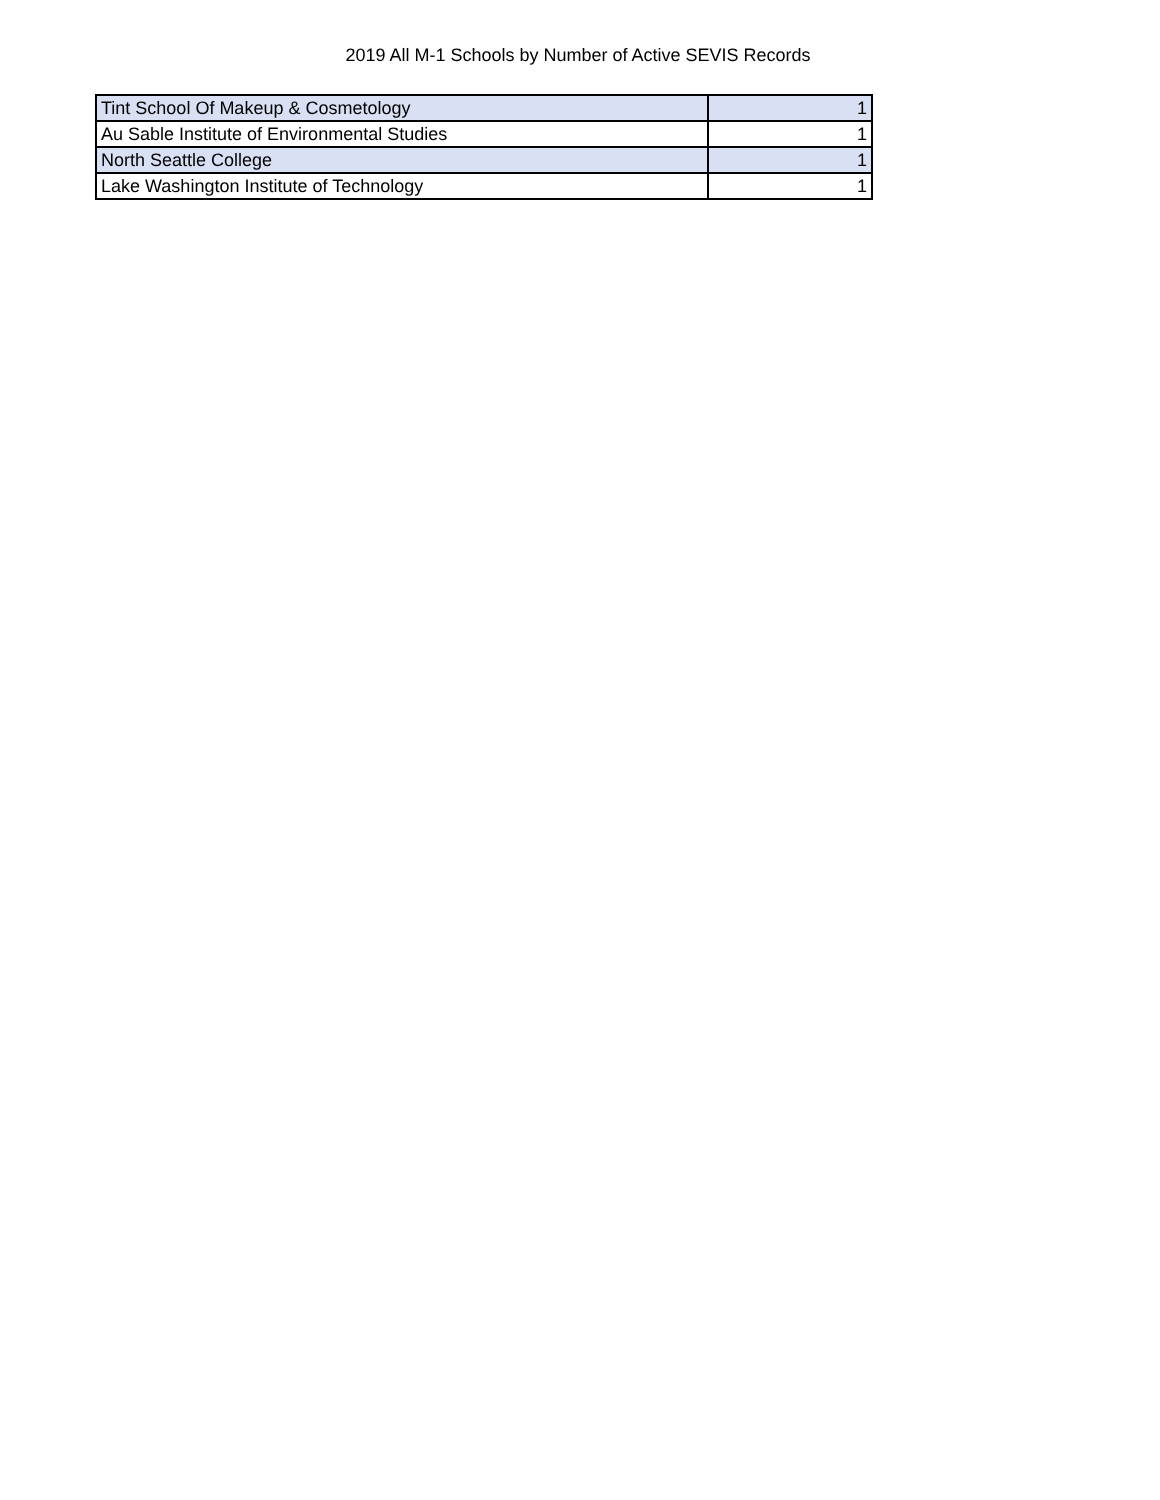2019 All M-1 Schools by Number of Active SEVIS Records
| Tint School Of Makeup & Cosmetology | 1 |
| Au Sable Institute of Environmental Studies | 1 |
| North Seattle College | 1 |
| Lake Washington Institute of Technology | 1 |